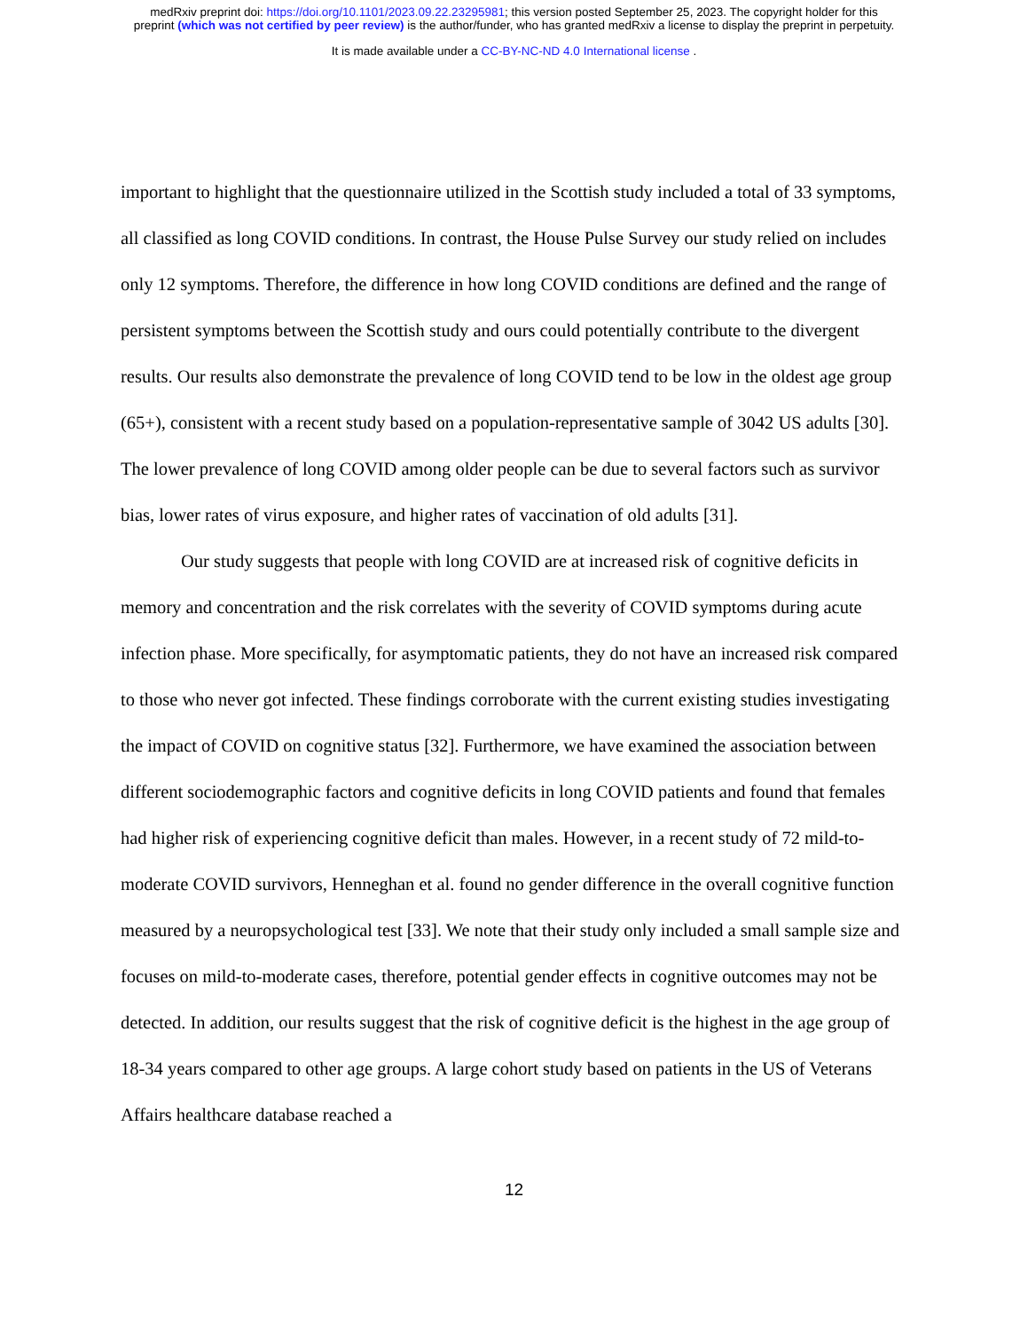medRxiv preprint doi: https://doi.org/10.1101/2023.09.22.23295981; this version posted September 25, 2023. The copyright holder for this
preprint (which was not certified by peer review) is the author/funder, who has granted medRxiv a license to display the preprint in perpetuity.
It is made available under a CC-BY-NC-ND 4.0 International license .
important to highlight that the questionnaire utilized in the Scottish study included a total of 33 symptoms, all classified as long COVID conditions. In contrast, the House Pulse Survey our study relied on includes only 12 symptoms. Therefore, the difference in how long COVID conditions are defined and the range of persistent symptoms between the Scottish study and ours could potentially contribute to the divergent results. Our results also demonstrate the prevalence of long COVID tend to be low in the oldest age group (65+), consistent with a recent study based on a population-representative sample of 3042 US adults [30]. The lower prevalence of long COVID among older people can be due to several factors such as survivor bias, lower rates of virus exposure, and higher rates of vaccination of old adults [31].
Our study suggests that people with long COVID are at increased risk of cognitive deficits in memory and concentration and the risk correlates with the severity of COVID symptoms during acute infection phase. More specifically, for asymptomatic patients, they do not have an increased risk compared to those who never got infected. These findings corroborate with the current existing studies investigating the impact of COVID on cognitive status [32]. Furthermore, we have examined the association between different sociodemographic factors and cognitive deficits in long COVID patients and found that females had higher risk of experiencing cognitive deficit than males. However, in a recent study of 72 mild-to-moderate COVID survivors, Henneghan et al. found no gender difference in the overall cognitive function measured by a neuropsychological test [33]. We note that their study only included a small sample size and focuses on mild-to-moderate cases, therefore, potential gender effects in cognitive outcomes may not be detected. In addition, our results suggest that the risk of cognitive deficit is the highest in the age group of 18-34 years compared to other age groups. A large cohort study based on patients in the US of Veterans Affairs healthcare database reached a
12